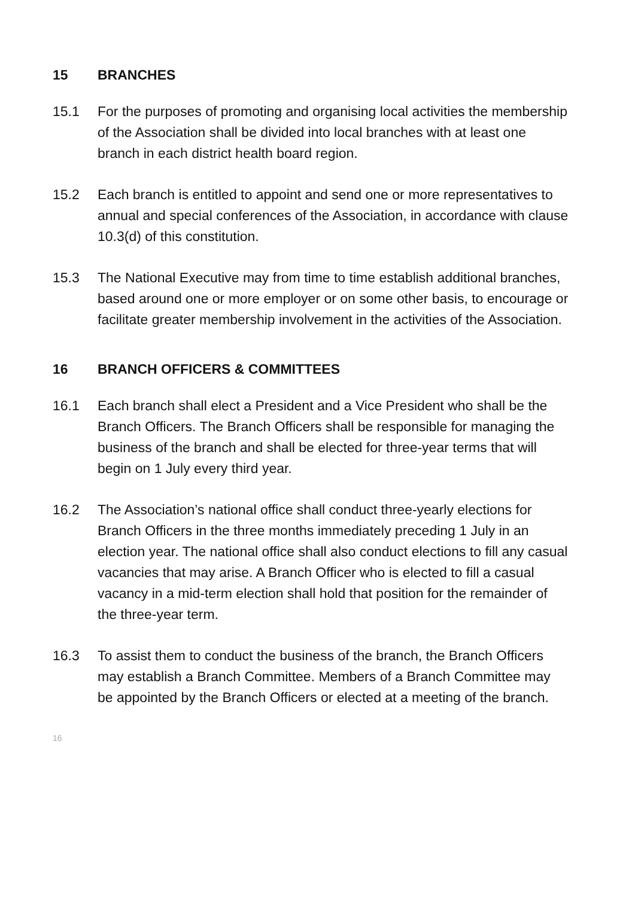15 BRANCHES
15.1 For the purposes of promoting and organising local activities the membership of the Association shall be divided into local branches with at least one branch in each district health board region.
15.2 Each branch is entitled to appoint and send one or more representatives to annual and special conferences of the Association, in accordance with clause 10.3(d) of this constitution.
15.3 The National Executive may from time to time establish additional branches, based around one or more employer or on some other basis, to encourage or facilitate greater membership involvement in the activities of the Association.
16 BRANCH OFFICERS & COMMITTEES
16.1 Each branch shall elect a President and a Vice President who shall be the Branch Officers. The Branch Officers shall be responsible for managing the business of the branch and shall be elected for three-year terms that will begin on 1 July every third year.
16.2 The Association’s national office shall conduct three-yearly elections for Branch Officers in the three months immediately preceding 1 July in an election year. The national office shall also conduct elections to fill any casual vacancies that may arise. A Branch Officer who is elected to fill a casual vacancy in a mid-term election shall hold that position for the remainder of the three-year term.
16.3 To assist them to conduct the business of the branch, the Branch Officers may establish a Branch Committee. Members of a Branch Committee may be appointed by the Branch Officers or elected at a meeting of the branch.
16